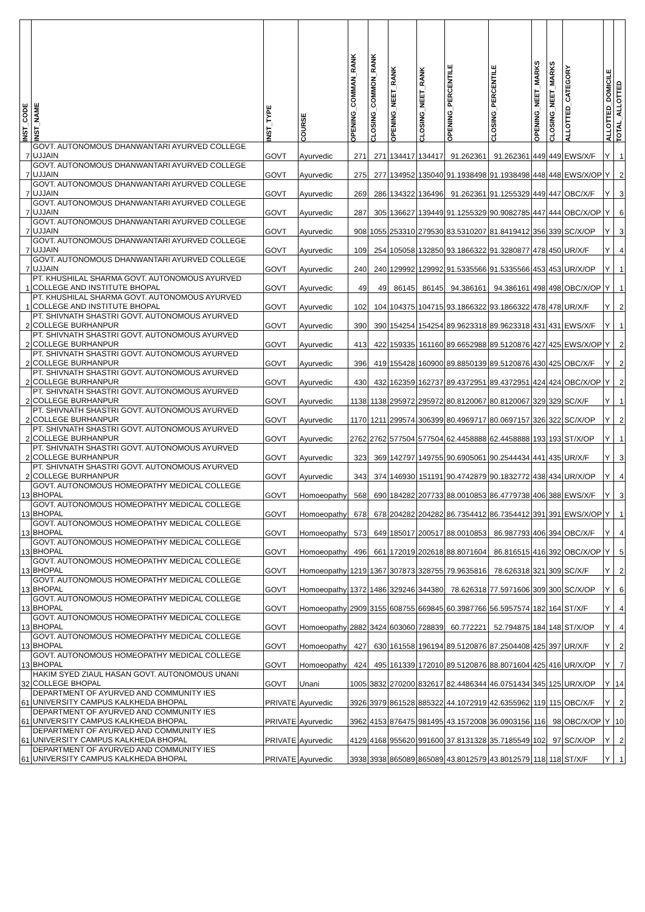| INST_CODE | INST_NAME | INST_TYPE | COURSE | OPENING_COMMAN_RANK | CLOSING_COMMON_RANK | OPENING_NEET_RANK | CLOSING_NEET_RANK | OPENING_PERCENTILE | CLOSING_PERCENTILE | OPENING_NEET_MARKS | CLOSING_NEET_MARKS | ALLOTTED_CATEGORY | ALLOTTED_DOMICILE | TOTAL_ALLOTTED |
| --- | --- | --- | --- | --- | --- | --- | --- | --- | --- | --- | --- | --- | --- | --- |
| 7 | GOVT. AUTONOMOUS DHANWANTARI AYURVED COLLEGE UJJAIN | GOVT | Ayurvedic | 271 | 271 | 134417 | 134417 | 91.262361 | 91.262361 | 449 | 449 | EWS/X/F | Y | 1 |
| 7 | GOVT. AUTONOMOUS DHANWANTARI AYURVED COLLEGE UJJAIN | GOVT | Ayurvedic | 275 | 277 | 134952 | 135040 | 91.1938498 | 91.1938498 | 448 | 448 | EWS/X/OP | Y | 2 |
| 7 | GOVT. AUTONOMOUS DHANWANTARI AYURVED COLLEGE UJJAIN | GOVT | Ayurvedic | 269 | 286 | 134322 | 136496 | 91.262361 | 91.1255329 | 449 | 447 | OBC/X/F | Y | 3 |
| 7 | GOVT. AUTONOMOUS DHANWANTARI AYURVED COLLEGE UJJAIN | GOVT | Ayurvedic | 287 | 305 | 136627 | 139449 | 91.1255329 | 90.9082785 | 447 | 444 | OBC/X/OP | Y | 6 |
| 7 | GOVT. AUTONOMOUS DHANWANTARI AYURVED COLLEGE UJJAIN | GOVT | Ayurvedic | 908 | 1055 | 253310 | 279530 | 83.5310207 | 81.8419412 | 356 | 339 | SC/X/OP | Y | 3 |
| 7 | GOVT. AUTONOMOUS DHANWANTARI AYURVED COLLEGE UJJAIN | GOVT | Ayurvedic | 109 | 254 | 105058 | 132850 | 93.1866322 | 91.3280877 | 478 | 450 | UR/X/F | Y | 4 |
| 7 | GOVT. AUTONOMOUS DHANWANTARI AYURVED COLLEGE UJJAIN | GOVT | Ayurvedic | 240 | 240 | 129992 | 129992 | 91.5335566 | 91.5335566 | 453 | 453 | UR/X/OP | Y | 1 |
| 1 | PT. KHUSHILAL SHARMA GOVT. AUTONOMOUS AYURVED COLLEGE AND INSTITUTE BHOPAL | GOVT | Ayurvedic | 49 | 49 | 86145 | 86145 | 94.386161 | 94.386161 | 498 | 498 | OBC/X/OP | Y | 1 |
| 1 | PT. KHUSHILAL SHARMA GOVT. AUTONOMOUS AYURVED COLLEGE AND INSTITUTE BHOPAL | GOVT | Ayurvedic | 102 | 104 | 104375 | 104715 | 93.1866322 | 93.1866322 | 478 | 478 | UR/X/F | Y | 2 |
| 2 | PT. SHIVNATH SHASTRI GOVT. AUTONOMOUS AYURVED COLLEGE BURHANPUR | GOVT | Ayurvedic | 390 | 390 | 154254 | 154254 | 89.9623318 | 89.9623318 | 431 | 431 | EWS/X/F | Y | 1 |
| 2 | PT. SHIVNATH SHASTRI GOVT. AUTONOMOUS AYURVED COLLEGE BURHANPUR | GOVT | Ayurvedic | 413 | 422 | 159335 | 161160 | 89.6652988 | 89.5120876 | 427 | 425 | EWS/X/OP | Y | 2 |
| 2 | PT. SHIVNATH SHASTRI GOVT. AUTONOMOUS AYURVED COLLEGE BURHANPUR | GOVT | Ayurvedic | 396 | 419 | 155428 | 160900 | 89.8850139 | 89.5120876 | 430 | 425 | OBC/X/F | Y | 2 |
| 2 | PT. SHIVNATH SHASTRI GOVT. AUTONOMOUS AYURVED COLLEGE BURHANPUR | GOVT | Ayurvedic | 430 | 432 | 162359 | 162737 | 89.4372951 | 89.4372951 | 424 | 424 | OBC/X/OP | Y | 2 |
| 2 | PT. SHIVNATH SHASTRI GOVT. AUTONOMOUS AYURVED COLLEGE BURHANPUR | GOVT | Ayurvedic | 1138 | 1138 | 295972 | 295972 | 80.8120067 | 80.8120067 | 329 | 329 | SC/X/F | Y | 1 |
| 2 | PT. SHIVNATH SHASTRI GOVT. AUTONOMOUS AYURVED COLLEGE BURHANPUR | GOVT | Ayurvedic | 1170 | 1211 | 299574 | 306399 | 80.4969717 | 80.0697157 | 326 | 322 | SC/X/OP | Y | 2 |
| 2 | PT. SHIVNATH SHASTRI GOVT. AUTONOMOUS AYURVED COLLEGE BURHANPUR | GOVT | Ayurvedic | 2762 | 2762 | 577504 | 577504 | 62.4458888 | 62.4458888 | 193 | 193 | ST/X/OP | Y | 1 |
| 2 | PT. SHIVNATH SHASTRI GOVT. AUTONOMOUS AYURVED COLLEGE BURHANPUR | GOVT | Ayurvedic | 323 | 369 | 142797 | 149755 | 90.6905061 | 90.2544434 | 441 | 435 | UR/X/F | Y | 3 |
| 2 | PT. SHIVNATH SHASTRI GOVT. AUTONOMOUS AYURVED COLLEGE BURHANPUR | GOVT | Ayurvedic | 343 | 374 | 146930 | 151191 | 90.4742879 | 90.1832772 | 438 | 434 | UR/X/OP | Y | 4 |
| 13 | GOVT. AUTONOMOUS HOMEOPATHY MEDICAL COLLEGE BHOPAL | GOVT | Homoeopathy | 568 | 690 | 184282 | 207733 | 88.0010853 | 86.4779738 | 406 | 388 | EWS/X/F | Y | 3 |
| 13 | GOVT. AUTONOMOUS HOMEOPATHY MEDICAL COLLEGE BHOPAL | GOVT | Homoeopathy | 678 | 678 | 204282 | 204282 | 86.7354412 | 86.7354412 | 391 | 391 | EWS/X/OP | Y | 1 |
| 13 | GOVT. AUTONOMOUS HOMEOPATHY MEDICAL COLLEGE BHOPAL | GOVT | Homoeopathy | 573 | 649 | 185017 | 200517 | 88.0010853 | 86.987793 | 406 | 394 | OBC/X/F | Y | 4 |
| 13 | GOVT. AUTONOMOUS HOMEOPATHY MEDICAL COLLEGE BHOPAL | GOVT | Homoeopathy | 496 | 661 | 172019 | 202618 | 88.8071604 | 86.816515 | 416 | 392 | OBC/X/OP | Y | 5 |
| 13 | GOVT. AUTONOMOUS HOMEOPATHY MEDICAL COLLEGE BHOPAL | GOVT | Homoeopathy | 1219 | 1367 | 307873 | 328755 | 79.9635816 | 78.626318 | 321 | 309 | SC/X/F | Y | 2 |
| 13 | GOVT. AUTONOMOUS HOMEOPATHY MEDICAL COLLEGE BHOPAL | GOVT | Homoeopathy | 1372 | 1486 | 329246 | 344380 | 78.626318 | 77.5971606 | 309 | 300 | SC/X/OP | Y | 6 |
| 13 | GOVT. AUTONOMOUS HOMEOPATHY MEDICAL COLLEGE BHOPAL | GOVT | Homoeopathy | 2909 | 3155 | 608755 | 669845 | 60.3987766 | 56.5957574 | 182 | 164 | ST/X/F | Y | 4 |
| 13 | GOVT. AUTONOMOUS HOMEOPATHY MEDICAL COLLEGE BHOPAL | GOVT | Homoeopathy | 2882 | 3424 | 603060 | 728839 | 60.772221 | 52.794875 | 184 | 148 | ST/X/OP | Y | 4 |
| 13 | GOVT. AUTONOMOUS HOMEOPATHY MEDICAL COLLEGE BHOPAL | GOVT | Homoeopathy | 427 | 630 | 161558 | 196194 | 89.5120876 | 87.2504408 | 425 | 397 | UR/X/F | Y | 2 |
| 13 | GOVT. AUTONOMOUS HOMEOPATHY MEDICAL COLLEGE BHOPAL | GOVT | Homoeopathy | 424 | 495 | 161339 | 172010 | 89.5120876 | 88.8071604 | 425 | 416 | UR/X/OP | Y | 7 |
| 32 | HAKIM SYED ZIAUL HASAN GOVT. AUTONOMOUS UNANI COLLEGE BHOPAL | GOVT | Unani | 1005 | 3832 | 270200 | 832617 | 82.4486344 | 46.0751434 | 345 | 125 | UR/X/OP | Y | 14 |
| 61 | DEPARTMENT OF AYURVED AND COMMUNITY IES UNIVERSITY CAMPUS KALKHEDA BHOPAL | PRIVATE | Ayurvedic | 3926 | 3979 | 861528 | 885322 | 44.1072919 | 42.6355962 | 119 | 115 | OBC/X/F | Y | 2 |
| 61 | DEPARTMENT OF AYURVED AND COMMUNITY IES UNIVERSITY CAMPUS KALKHEDA BHOPAL | PRIVATE | Ayurvedic | 3962 | 4153 | 876475 | 981495 | 43.1572008 | 36.0903156 | 116 | 98 | OBC/X/OP | Y | 10 |
| 61 | DEPARTMENT OF AYURVED AND COMMUNITY IES UNIVERSITY CAMPUS KALKHEDA BHOPAL | PRIVATE | Ayurvedic | 4129 | 4168 | 955620 | 991600 | 37.8131328 | 35.7185549 | 102 | 97 | SC/X/OP | Y | 2 |
| 61 | DEPARTMENT OF AYURVED AND COMMUNITY IES UNIVERSITY CAMPUS KALKHEDA BHOPAL | PRIVATE | Ayurvedic | 3938 | 3938 | 865089 | 865089 | 43.8012579 | 43.8012579 | 118 | 118 | ST/X/F | Y | 1 |